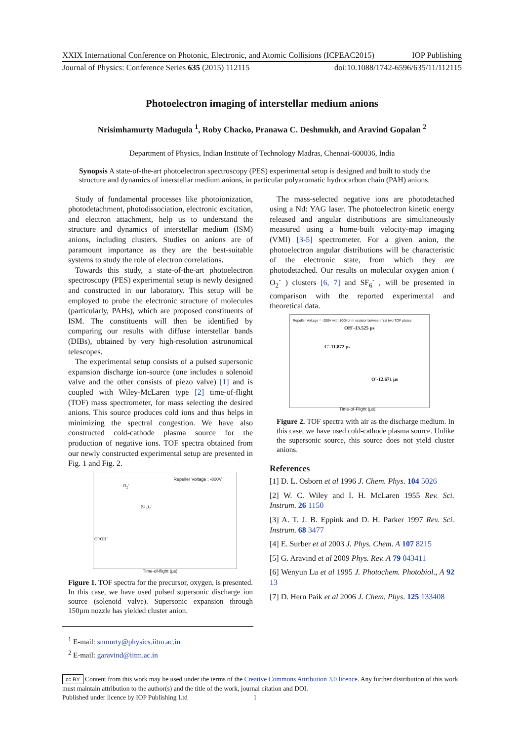XXIX International Conference on Photonic, Electronic, and Atomic Collisions (ICPEAC2015) IOP Publishing
Journal of Physics: Conference Series 635 (2015) 112115 doi:10.1088/1742-6596/635/11/112115
Photoelectron imaging of interstellar medium anions
Nrisimhamurty Madugula <sup>1</sup>, Roby Chacko, Pranawa C. Deshmukh, and Aravind Gopalan <sup>2</sup>
Department of Physics, Indian Institute of Technology Madras, Chennai-600036, India
Synopsis A state-of-the-art photoelectron spectroscopy (PES) experimental setup is designed and built to study the structure and dynamics of interstellar medium anions, in particular polyaromatic hydrocarbon chain (PAH) anions.
Study of fundamental processes like photoionization, photodetachment, photodissociation, electronic excitation, and electron attachment, help us to understand the structure and dynamics of interstellar medium (ISM) anions, including clusters. Studies on anions are of paramount importance as they are the best-suitable systems to study the role of electron correlations.
Towards this study, a state-of-the-art photoelectron spectroscopy (PES) experimental setup is newly designed and constructed in our laboratory. This setup will be employed to probe the electronic structure of molecules (particularly, PAHs), which are proposed constituents of ISM. The constituents will then be identified by comparing our results with diffuse interstellar bands (DIBs), obtained by very high-resolution astronomical telescopes.
The experimental setup consists of a pulsed supersonic expansion discharge ion-source (one includes a solenoid valve and the other consists of piezo valve) [1] and is coupled with Wiley-McLaren type [2] time-of-flight (TOF) mass spectrometer, for mass selecting the desired anions. This source produces cold ions and thus helps in minimizing the spectral congestion. We have also constructed cold-cathode plasma source for the production of negative ions. TOF spectra obtained from our newly constructed experimental setup are presented in Fig. 1 and Fig. 2.
Repeller Voltage : -800V
O<sub>2</sub><sup>-</sup>
(O<sub>2</sub>)<sub>2</sub><sup>-</sup>
O<sup>-</sup>/OH<sup>-</sup>
Time-of-flight (µs)
Figure 1. TOF spectra for the precursor, oxygen, is presented. In this case, we have used pulsed supersonic discharge ion source (solenoid valve). Supersonic expansion through 150µm nozzle has yielded cluster anion.
The mass-selected negative ions are photodetached using a Nd: YAG laser. The photoelectron kinetic energy released and angular distributions are simultaneously measured using a home-built velocity-map imaging (VMI) [3-5] spectrometer. For a given anion, the photoelectron angular distributions will be characteristic of the electronic state, from which they are photodetached. Our results on molecular oxygen anion ( O<sub>2</sub><sup>-</sup> ) clusters [6, 7] and SF<sub>6</sub><sup>-</sup> , will be presented in comparison with the reported experimental and theoretical data.
Repeller Voltage = -200V with 100Kohm resistor between first two TOF plates
OH<sup>-</sup>-13.525 µs
C<sup>-</sup>-11.872 µs
O<sup>-</sup>-12.671 µs
Time-of-Flight (µs)
Figure 2. TOF spectra with air as the discharge medium. In this case, we have used cold-cathode plasma source. Unlike the supersonic source, this source does not yield cluster anions.
References
[1] D. L. Osborn et al 1996 J. Chem. Phys. 104 5026
[2] W. C. Wiley and I. H. McLaren 1955 Rev. Sci. Instrum. 26 1150
[3] A. T. J. B. Eppink and D. H. Parker 1997 Rev. Sci. Instrum. 68 3477
[4] E. Surber et al 2003 J. Phys. Chem. A 107 8215
[5] G. Aravind et al 2009 Phys. Rev. A 79 043411
[6] Wenyun Lu et al 1995 J. Photochem. Photobiol., A 92 13
[7] D. Hern Paik et al 2006 J. Chem. Phys. 125 133408
<sup>1</sup> E-mail: snmurty@physics.iitm.ac.in
<sup>2</sup> E-mail: garavind@iitm.ac.in
cc BY Content from this work may be used under the terms of the Creative Commons Attribution 3.0 licence. Any further distribution of this work must maintain attribution to the author(s) and the title of the work, journal citation and DOI.
Published under licence by IOP Publishing Ltd 1